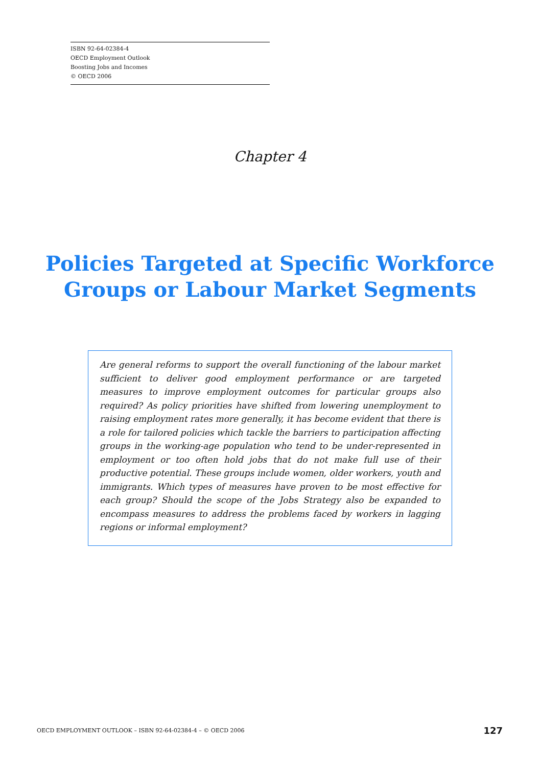ISBN 92-64-02384-4
OECD Employment Outlook
Boosting Jobs and Incomes
© OECD 2006
Chapter 4
Policies Targeted at Specific Workforce
Groups or Labour Market Segments
Are general reforms to support the overall functioning of the labour market sufficient to deliver good employment performance or are targeted measures to improve employment outcomes for particular groups also required? As policy priorities have shifted from lowering unemployment to raising employment rates more generally, it has become evident that there is a role for tailored policies which tackle the barriers to participation affecting groups in the working-age population who tend to be under-represented in employment or too often hold jobs that do not make full use of their productive potential. These groups include women, older workers, youth and immigrants. Which types of measures have proven to be most effective for each group? Should the scope of the Jobs Strategy also be expanded to encompass measures to address the problems faced by workers in lagging regions or informal employment?
OECD EMPLOYMENT OUTLOOK – ISBN 92-64-02384-4 – © OECD 2006 127